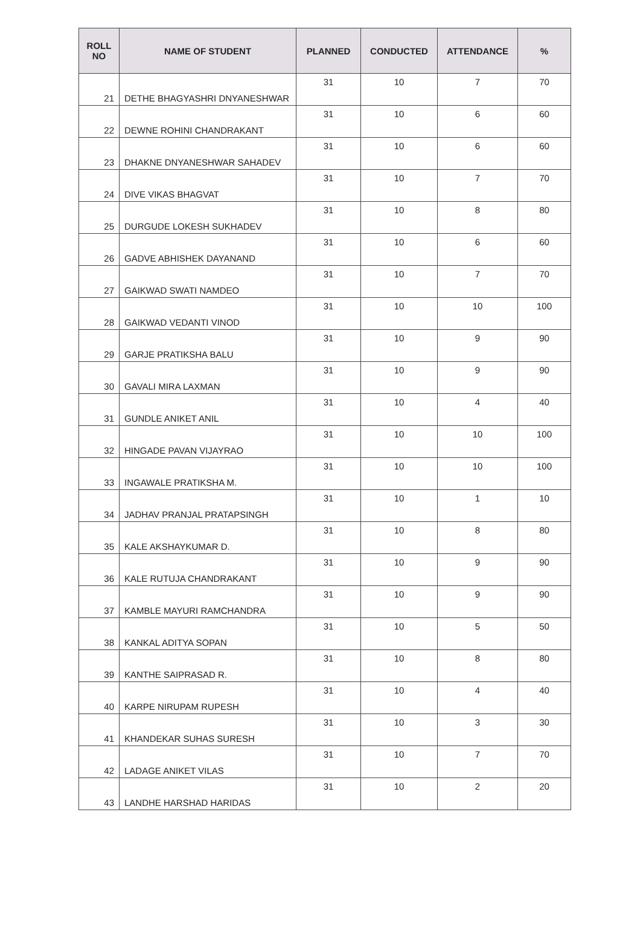| ROLL NO | NAME OF STUDENT | PLANNED | CONDUCTED | ATTENDANCE | % |
| --- | --- | --- | --- | --- | --- |
| 21 | DETHE BHAGYASHRI DNYANESHWAR | 31 | 10 | 7 | 70 |
| 22 | DEWNE ROHINI CHANDRAKANT | 31 | 10 | 6 | 60 |
| 23 | DHAKNE DNYANESHWAR SAHADEV | 31 | 10 | 6 | 60 |
| 24 | DIVE VIKAS BHAGVAT | 31 | 10 | 7 | 70 |
| 25 | DURGUDE LOKESH SUKHADEV | 31 | 10 | 8 | 80 |
| 26 | GADVE ABHISHEK DAYANAND | 31 | 10 | 6 | 60 |
| 27 | GAIKWAD SWATI NAMDEO | 31 | 10 | 7 | 70 |
| 28 | GAIKWAD VEDANTI VINOD | 31 | 10 | 10 | 100 |
| 29 | GARJE PRATIKSHA BALU | 31 | 10 | 9 | 90 |
| 30 | GAVALI MIRA LAXMAN | 31 | 10 | 9 | 90 |
| 31 | GUNDLE ANIKET ANIL | 31 | 10 | 4 | 40 |
| 32 | HINGADE PAVAN VIJAYRAO | 31 | 10 | 10 | 100 |
| 33 | INGAWALE PRATIKSHA M. | 31 | 10 | 10 | 100 |
| 34 | JADHAV PRANJAL PRATAPSINGH | 31 | 10 | 1 | 10 |
| 35 | KALE AKSHAYKUMAR D. | 31 | 10 | 8 | 80 |
| 36 | KALE RUTUJA CHANDRAKANT | 31 | 10 | 9 | 90 |
| 37 | KAMBLE MAYURI RAMCHANDRA | 31 | 10 | 9 | 90 |
| 38 | KANKAL ADITYA SOPAN | 31 | 10 | 5 | 50 |
| 39 | KANTHE SAIPRASAD R. | 31 | 10 | 8 | 80 |
| 40 | KARPE NIRUPAM RUPESH | 31 | 10 | 4 | 40 |
| 41 | KHANDEKAR SUHAS SURESH | 31 | 10 | 3 | 30 |
| 42 | LADAGE ANIKET VILAS | 31 | 10 | 7 | 70 |
| 43 | LANDHE HARSHAD HARIDAS | 31 | 10 | 2 | 20 |